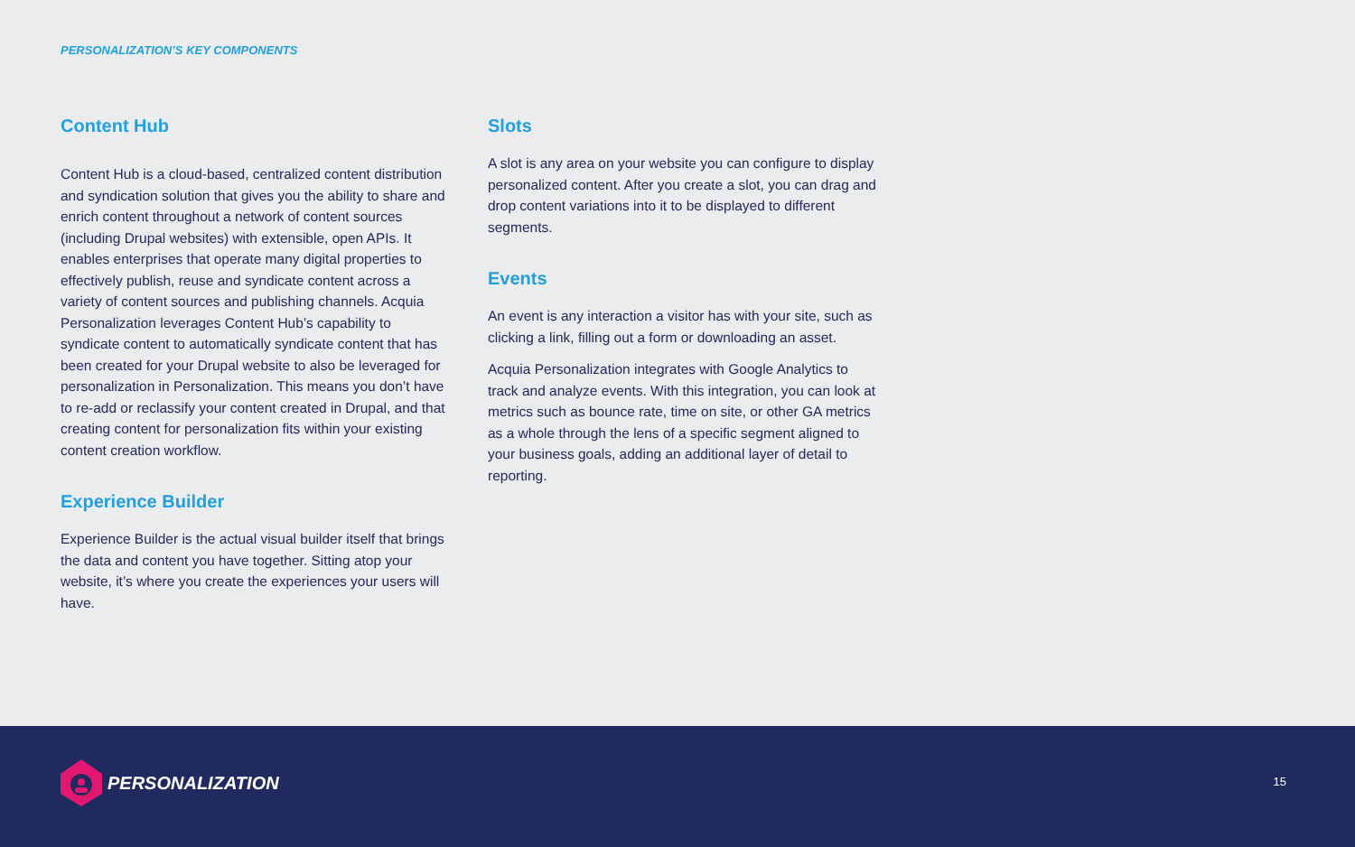PERSONALIZATION’S KEY COMPONENTS
Content Hub
Content Hub is a cloud-based, centralized content distribution and syndication solution that gives you the ability to share and enrich content throughout a network of content sources (including Drupal websites) with extensible, open APIs. It enables enterprises that operate many digital properties to effectively publish, reuse and syndicate content across a variety of content sources and publishing channels. Acquia Personalization leverages Content Hub’s capability to syndicate content to automatically syndicate content that has been created for your Drupal website to also be leveraged for personalization in Personalization. This means you don’t have to re-add or reclassify your content created in Drupal, and that creating content for personalization fits within your existing content creation workflow.
Experience Builder
Experience Builder is the actual visual builder itself that brings the data and content you have together. Sitting atop your website, it’s where you create the experiences your users will have.
Slots
A slot is any area on your website you can configure to display personalized content. After you create a slot, you can drag and drop content variations into it to be displayed to different segments.
Events
An event is any interaction a visitor has with your site, such as clicking a link, filling out a form or downloading an asset.
Acquia Personalization integrates with Google Analytics to track and analyze events. With this integration, you can look at metrics such as bounce rate, time on site, or other GA metrics as a whole through the lens of a specific segment aligned to your business goals, adding an additional layer of detail to reporting.
PERSONALIZATION
15